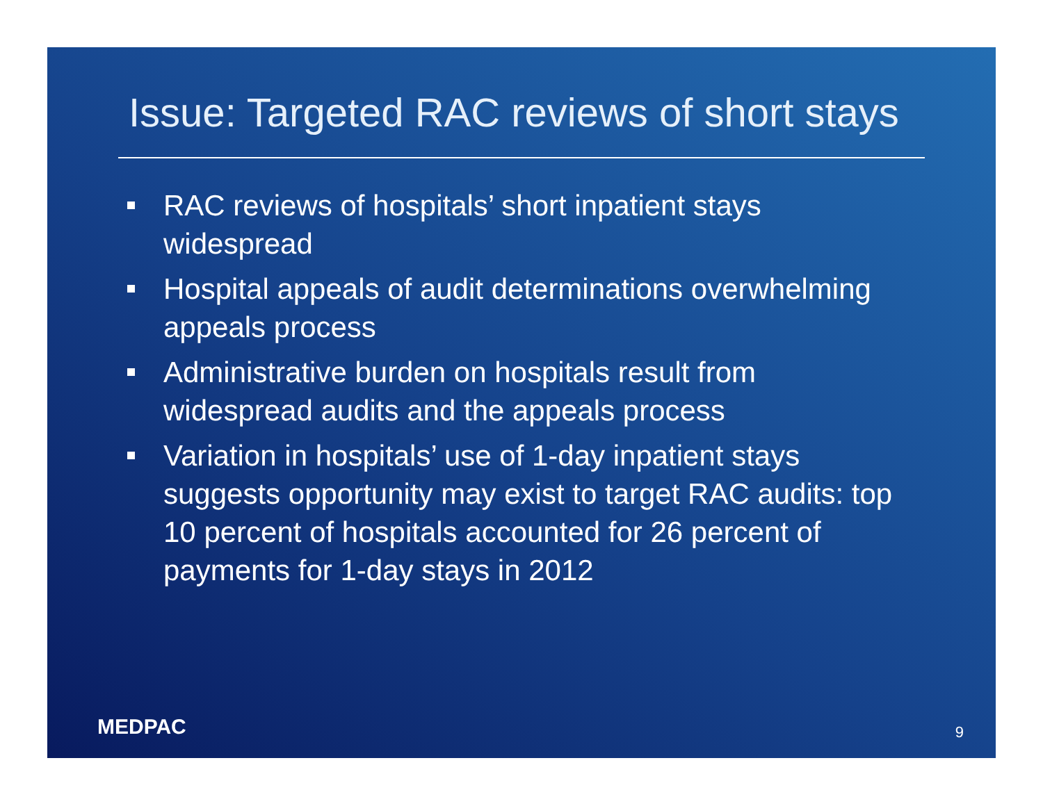Issue: Targeted RAC reviews of short stays
RAC reviews of hospitals’ short inpatient stays widespread
Hospital appeals of audit determinations overwhelming appeals process
Administrative burden on hospitals result from widespread audits and the appeals process
Variation in hospitals’ use of 1-day inpatient stays suggests opportunity may exist to target RAC audits: top 10 percent of hospitals accounted for 26 percent of payments for 1-day stays in 2012
MEDPAC 9